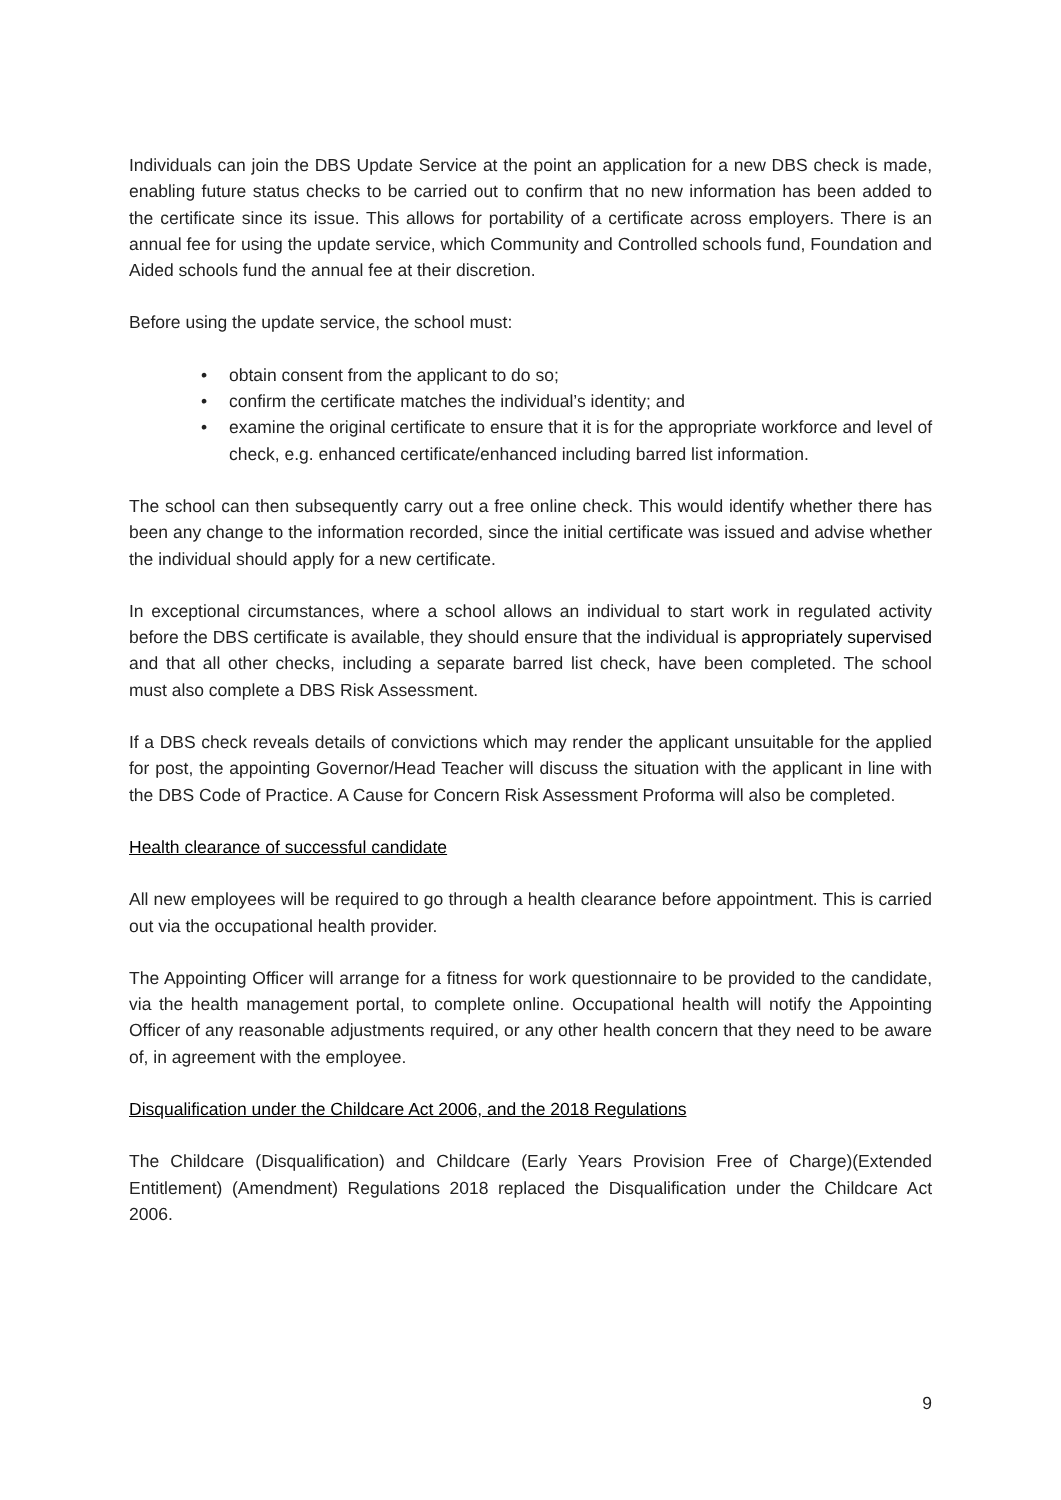Individuals can join the DBS Update Service at the point an application for a new DBS check is made, enabling future status checks to be carried out to confirm that no new information has been added to the certificate since its issue. This allows for portability of a certificate across employers. There is an annual fee for using the update service, which Community and Controlled schools fund, Foundation and Aided schools fund the annual fee at their discretion.
Before using the update service, the school must:
• obtain consent from the applicant to do so;
• confirm the certificate matches the individual’s identity; and
• examine the original certificate to ensure that it is for the appropriate workforce and level of check, e.g. enhanced certificate/enhanced including barred list information.
The school can then subsequently carry out a free online check. This would identify whether there has been any change to the information recorded, since the initial certificate was issued and advise whether the individual should apply for a new certificate.
In exceptional circumstances, where a school allows an individual to start work in regulated activity before the DBS certificate is available, they should ensure that the individual is appropriately supervised and that all other checks, including a separate barred list check, have been completed. The school must also complete a DBS Risk Assessment.
If a DBS check reveals details of convictions which may render the applicant unsuitable for the applied for post, the appointing Governor/Head Teacher will discuss the situation with the applicant in line with the DBS Code of Practice. A Cause for Concern Risk Assessment Proforma will also be completed.
Health clearance of successful candidate
All new employees will be required to go through a health clearance before appointment. This is carried out via the occupational health provider.
The Appointing Officer will arrange for a fitness for work questionnaire to be provided to the candidate, via the health management portal, to complete online. Occupational health will notify the Appointing Officer of any reasonable adjustments required, or any other health concern that they need to be aware of, in agreement with the employee.
Disqualification under the Childcare Act 2006, and the 2018 Regulations
The Childcare (Disqualification) and Childcare (Early Years Provision Free of Charge)(Extended Entitlement) (Amendment) Regulations 2018 replaced the Disqualification under the Childcare Act 2006.
9